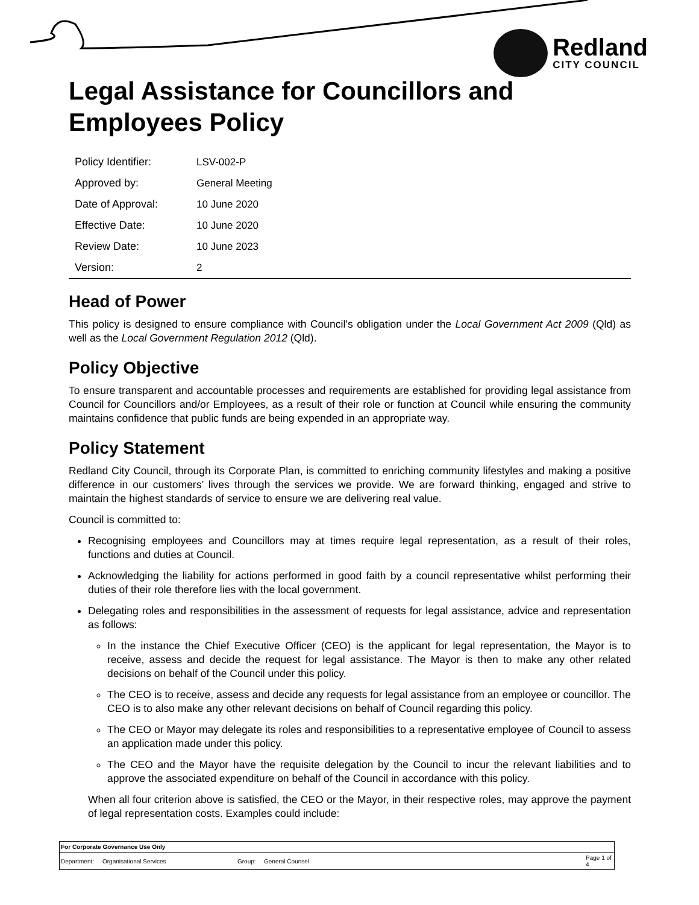Redland
CITY COUNCIL
Legal Assistance for Councillors and Employees Policy
| Policy Identifier: | LSV-002-P |
| Approved by: | General Meeting |
| Date of Approval: | 10 June 2020 |
| Effective Date: | 10 June 2020 |
| Review Date: | 10 June 2023 |
| Version: | 2 |
Head of Power
This policy is designed to ensure compliance with Council’s obligation under the Local Government Act 2009 (Qld) as well as the Local Government Regulation 2012 (Qld).
Policy Objective
To ensure transparent and accountable processes and requirements are established for providing legal assistance from Council for Councillors and/or Employees, as a result of their role or function at Council while ensuring the community maintains confidence that public funds are being expended in an appropriate way.
Policy Statement
Redland City Council, through its Corporate Plan, is committed to enriching community lifestyles and making a positive difference in our customers’ lives through the services we provide. We are forward thinking, engaged and strive to maintain the highest standards of service to ensure we are delivering real value.
Council is committed to:
Recognising employees and Councillors may at times require legal representation, as a result of their roles, functions and duties at Council.
Acknowledging the liability for actions performed in good faith by a council representative whilst performing their duties of their role therefore lies with the local government.
Delegating roles and responsibilities in the assessment of requests for legal assistance, advice and representation as follows:
In the instance the Chief Executive Officer (CEO) is the applicant for legal representation, the Mayor is to receive, assess and decide the request for legal assistance. The Mayor is then to make any other related decisions on behalf of the Council under this policy.
The CEO is to receive, assess and decide any requests for legal assistance from an employee or councillor. The CEO is to also make any other relevant decisions on behalf of Council regarding this policy.
The CEO or Mayor may delegate its roles and responsibilities to a representative employee of Council to assess an application made under this policy.
The CEO and the Mayor have the requisite delegation by the Council to incur the relevant liabilities and to approve the associated expenditure on behalf of the Council in accordance with this policy.
When all four criterion above is satisfied, the CEO or the Mayor, in their respective roles, may approve the payment of legal representation costs. Examples could include:
| For Corporate Governance Use Only | | | | |
| Department: | Organisational Services | Group: | General Counsel | Page 1 of 4 |